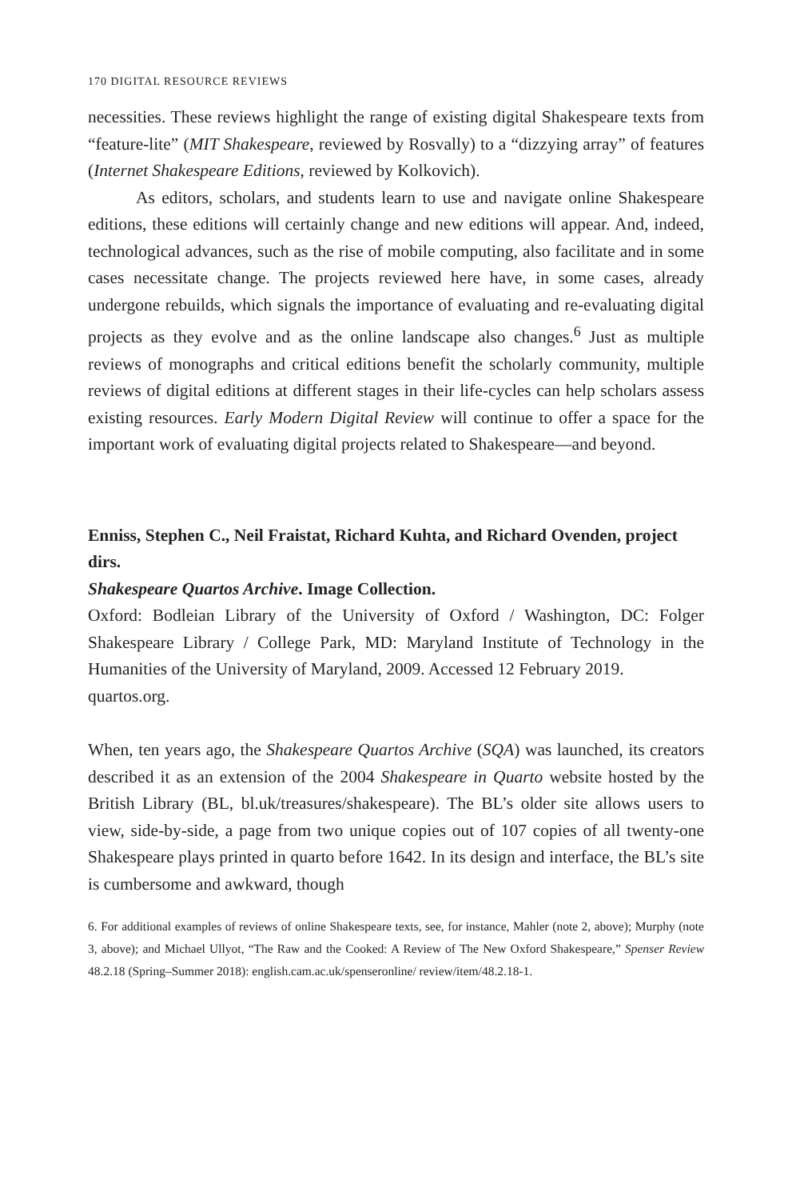170 DIGITAL RESOURCE REVIEWS
necessities. These reviews highlight the range of existing digital Shakespeare texts from “feature-lite” (MIT Shakespeare, reviewed by Rosvally) to a “dizzying array” of features (Internet Shakespeare Editions, reviewed by Kolkovich).
As editors, scholars, and students learn to use and navigate online Shakespeare editions, these editions will certainly change and new editions will appear. And, indeed, technological advances, such as the rise of mobile computing, also facilitate and in some cases necessitate change. The projects reviewed here have, in some cases, already undergone rebuilds, which signals the importance of evaluating and re-evaluating digital projects as they evolve and as the online landscape also changes.<sup>6</sup> Just as multiple reviews of monographs and critical editions benefit the scholarly community, multiple reviews of digital editions at different stages in their life-cycles can help scholars assess existing resources. Early Modern Digital Review will continue to offer a space for the important work of evaluating digital projects related to Shakespeare—and beyond.
Enniss, Stephen C., Neil Fraistat, Richard Kuhta, and Richard Ovenden, project dirs.
Shakespeare Quartos Archive. Image Collection.
Oxford: Bodleian Library of the University of Oxford / Washington, DC: Folger Shakespeare Library / College Park, MD: Maryland Institute of Technology in the Humanities of the University of Maryland, 2009. Accessed 12 February 2019.
quartos.org.
When, ten years ago, the Shakespeare Quartos Archive (SQA) was launched, its creators described it as an extension of the 2004 Shakespeare in Quarto website hosted by the British Library (BL, bl.uk/treasures/shakespeare). The BL’s older site allows users to view, side-by-side, a page from two unique copies out of 107 copies of all twenty-one Shakespeare plays printed in quarto before 1642. In its design and interface, the BL’s site is cumbersome and awkward, though
6. For additional examples of reviews of online Shakespeare texts, see, for instance, Mahler (note 2, above); Murphy (note 3, above); and Michael Ullyot, “The Raw and the Cooked: A Review of The New Oxford Shakespeare,” Spenser Review 48.2.18 (Spring–Summer 2018): english.cam.ac.uk/spenseronline/ review/item/48.2.18-1.